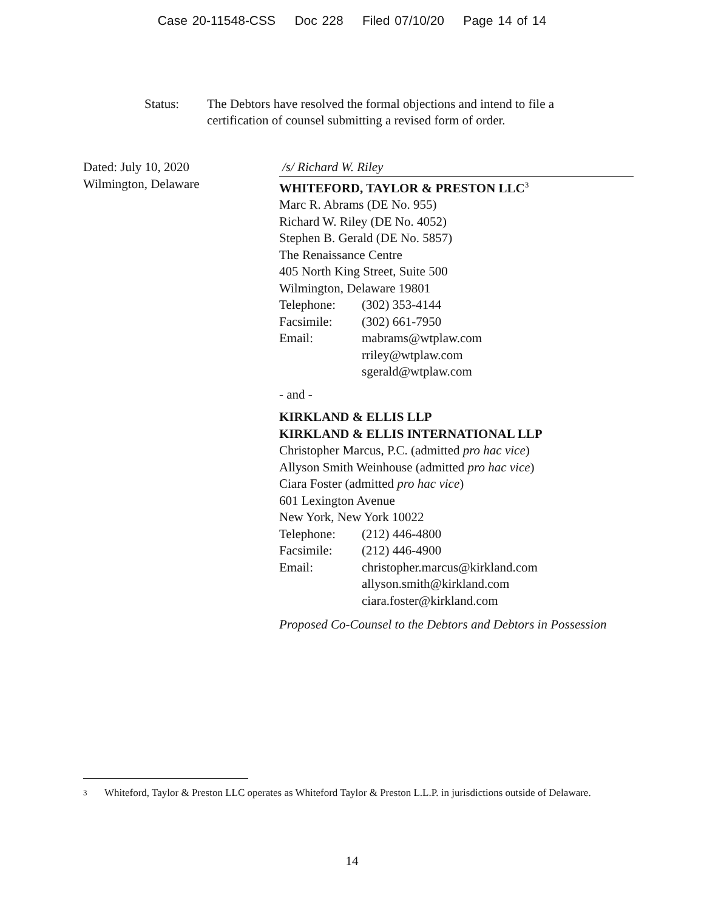Case 20-11548-CSS Doc 228 Filed 07/10/20 Page 14 of 14
Status: The Debtors have resolved the formal objections and intend to file a
certification of counsel submitting a revised form of order.
Dated: July 10, 2020
Wilmington, Delaware
/s/ Richard W. Riley
WHITEFORD, TAYLOR & PRESTON LLC<sup>3</sup>
Marc R. Abrams (DE No. 955)
Richard W. Riley (DE No. 4052)
Stephen B. Gerald (DE No. 5857)
The Renaissance Centre
405 North King Street, Suite 500
Wilmington, Delaware 19801
Telephone: (302) 353-4144
Facsimile: (302) 661-7950
Email: mabrams@wtplaw.com
rriley@wtplaw.com
sgerald@wtplaw.com
- and -
KIRKLAND & ELLIS LLP
KIRKLAND & ELLIS INTERNATIONAL LLP
Christopher Marcus, P.C. (admitted pro hac vice)
Allyson Smith Weinhouse (admitted pro hac vice)
Ciara Foster (admitted pro hac vice)
601 Lexington Avenue
New York, New York 10022
Telephone: (212) 446-4800
Facsimile: (212) 446-4900
Email: christopher.marcus@kirkland.com
allyson.smith@kirkland.com
ciara.foster@kirkland.com
Proposed Co-Counsel to the Debtors and Debtors in Possession
<sup>3</sup> Whiteford, Taylor & Preston LLC operates as Whiteford Taylor & Preston L.L.P. in jurisdictions outside of Delaware.
14